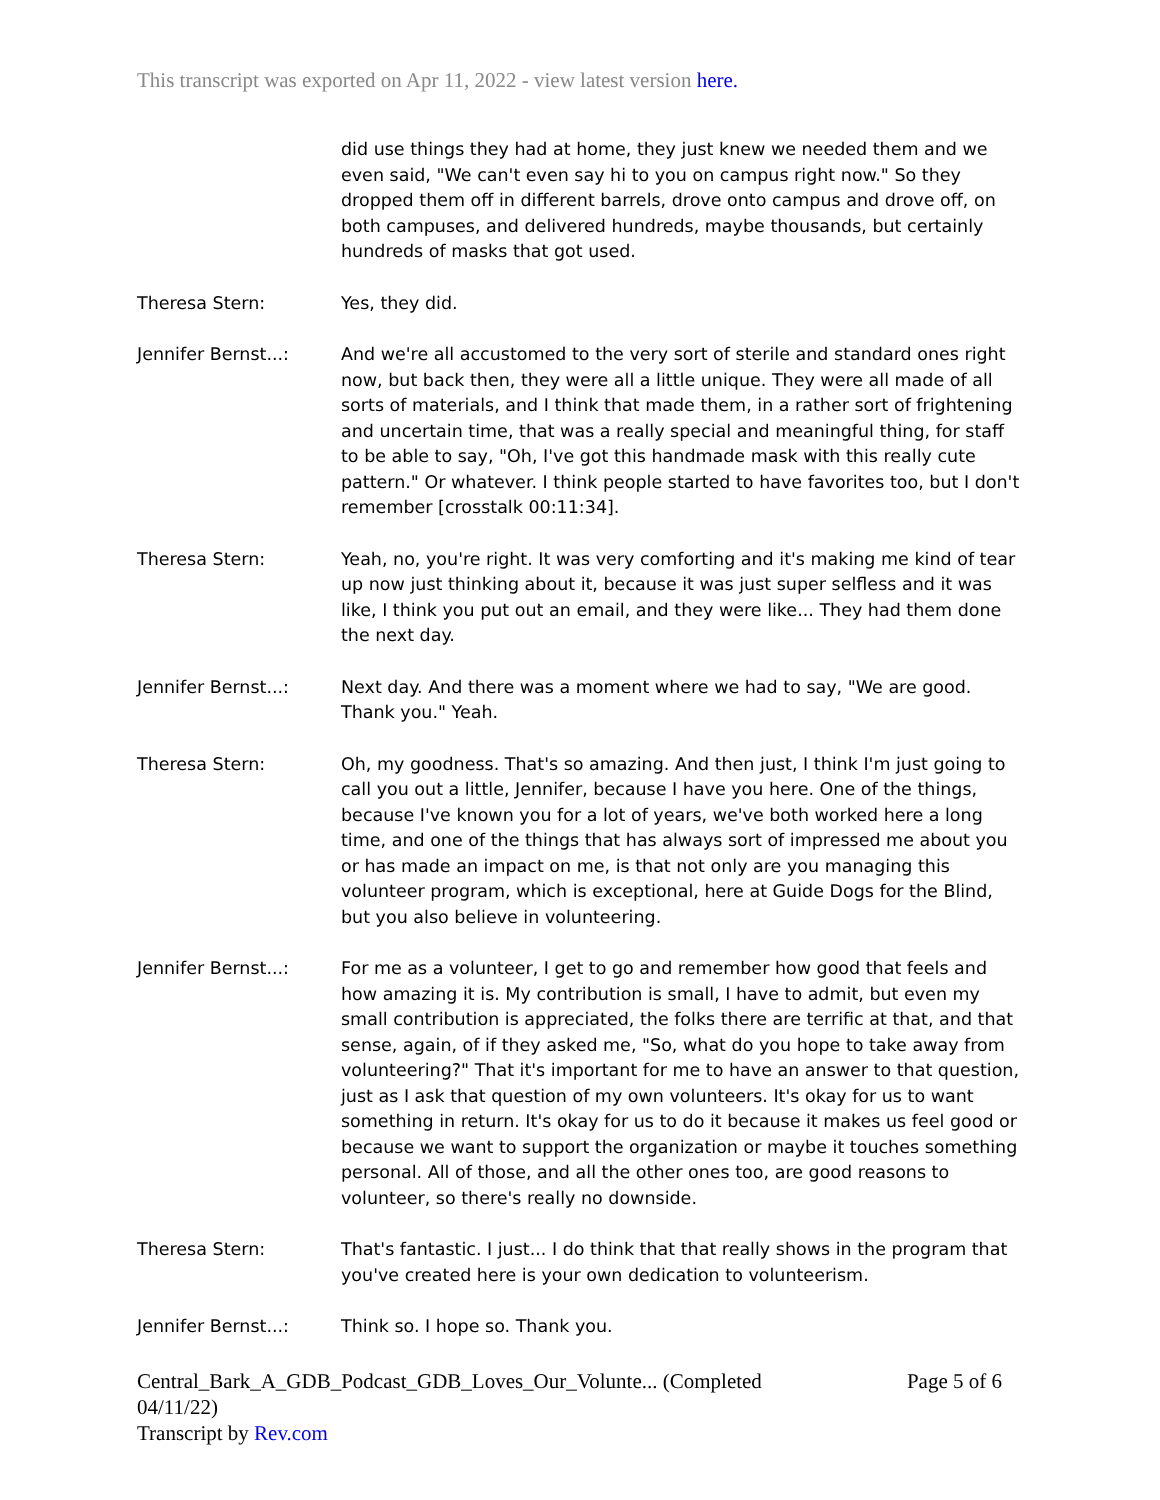This transcript was exported on Apr 11, 2022 - view latest version here.
did use things they had at home, they just knew we needed them and we even said, "We can't even say hi to you on campus right now." So they dropped them off in different barrels, drove onto campus and drove off, on both campuses, and delivered hundreds, maybe thousands, but certainly hundreds of masks that got used.
Theresa Stern: Yes, they did.
Jennifer Bernst...: And we're all accustomed to the very sort of sterile and standard ones right now, but back then, they were all a little unique. They were all made of all sorts of materials, and I think that made them, in a rather sort of frightening and uncertain time, that was a really special and meaningful thing, for staff to be able to say, "Oh, I've got this handmade mask with this really cute pattern." Or whatever. I think people started to have favorites too, but I don't remember [crosstalk 00:11:34].
Theresa Stern: Yeah, no, you're right. It was very comforting and it's making me kind of tear up now just thinking about it, because it was just super selfless and it was like, I think you put out an email, and they were like... They had them done the next day.
Jennifer Bernst...: Next day. And there was a moment where we had to say, "We are good. Thank you." Yeah.
Theresa Stern: Oh, my goodness. That's so amazing. And then just, I think I'm just going to call you out a little, Jennifer, because I have you here. One of the things, because I've known you for a lot of years, we've both worked here a long time, and one of the things that has always sort of impressed me about you or has made an impact on me, is that not only are you managing this volunteer program, which is exceptional, here at Guide Dogs for the Blind, but you also believe in volunteering.
Jennifer Bernst...: For me as a volunteer, I get to go and remember how good that feels and how amazing it is. My contribution is small, I have to admit, but even my small contribution is appreciated, the folks there are terrific at that, and that sense, again, of if they asked me, "So, what do you hope to take away from volunteering?" That it's important for me to have an answer to that question, just as I ask that question of my own volunteers. It's okay for us to want something in return. It's okay for us to do it because it makes us feel good or because we want to support the organization or maybe it touches something personal. All of those, and all the other ones too, are good reasons to volunteer, so there's really no downside.
Theresa Stern: That's fantastic. I just... I do think that that really shows in the program that you've created here is your own dedication to volunteerism.
Jennifer Bernst...: Think so. I hope so. Thank you.
Central_Bark_A_GDB_Podcast_GDB_Loves_Our_Volunte... (Completed 04/11/22)
Transcript by Rev.com
Page 5 of 6